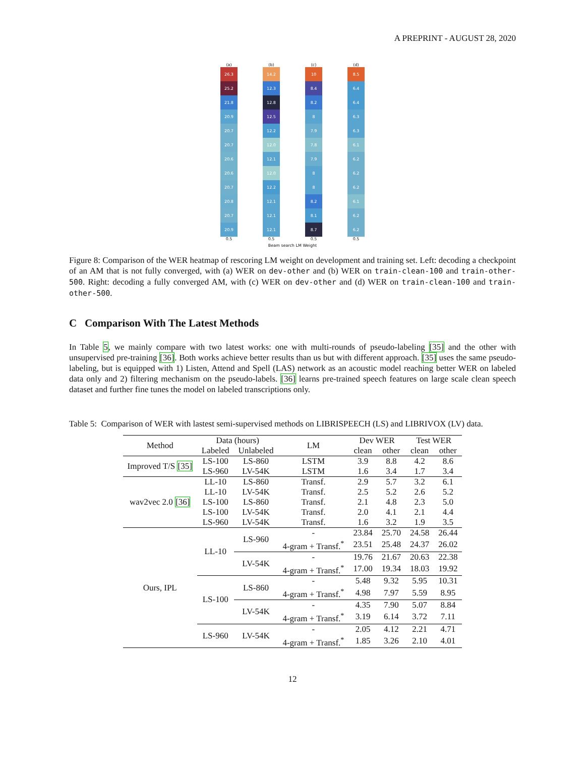A PREPRINT - AUGUST 28, 2020
(a)
26.3
25.2
21.8
20.9
20.7
20.7
20.6
20.6
20.7
20.8
20.7
20.9
0.5
(b)
14.2
12.3
12.8
12.5
12.2
12.0
12.1
12.0
12.2
12.1
12.1
12.1
0.5
(c)
10
8.4
8.2
8
7.9
7.8
7.9
8
8
8.2
8.1
8.7
0.5
(d)
8.5
6.4
6.4
6.3
6.3
6.1
6.2
6.2
6.2
6.1
6.2
6.2
0.5
Beam search LM Weight
Figure 8: Comparison of the WER heatmap of rescoring LM weight on development and training set. Left: decoding a checkpoint of an AM that is not fully converged, with (a) WER on dev-other and (b) WER on train-clean-100 and train-other-500. Right: decoding a fully converged AM, with (c) WER on dev-other and (d) WER on train-clean-100 and train-other-500.
C Comparison With The Latest Methods
In Table 5, we mainly compare with two latest works: one with multi-rounds of pseudo-labeling [35] and the other with unsupervised pre-training [36]. Both works achieve better results than us but with different approach. [35] uses the same pseudo-labeling, but is equipped with 1) Listen, Attend and Spell (LAS) network as an acoustic model reaching better WER on labeled data only and 2) filtering mechanism on the pseudo-labels. [36] learns pre-trained speech features on large scale clean speech dataset and further fine tunes the model on labeled transcriptions only.
Table 5: Comparison of WER with lastest semi-supervised methods on LIBRISPEECH (LS) and LIBRIVOX (LV) data.
| Method | Data (hours) | | LM | Dev WER | | Test WER | |
| --- | --- | --- | --- | --- | --- | --- | --- |
| | Labeled | Unlabeled | | clean | other | clean | other |
| Improved T/S [35] | LS-100 | LS-860 | LSTM | 3.9 | 8.8 | 4.2 | 8.6 |
| | LS-960 | LV-54K | LSTM | 1.6 | 3.4 | 1.7 | 3.4 |
| wav2vec 2.0 [36] | LL-10 | LS-860 | Transf. | 2.9 | 5.7 | 3.2 | 6.1 |
| | LL-10 | LV-54K | Transf. | 2.5 | 5.2 | 2.6 | 5.2 |
| | LS-100 | LS-860 | Transf. | 2.1 | 4.8 | 2.3 | 5.0 |
| | LS-100 | LV-54K | Transf. | 2.0 | 4.1 | 2.1 | 4.4 |
| | LS-960 | LV-54K | Transf. | 1.6 | 3.2 | 1.9 | 3.5 |
| Ours, IPL | LL-10 | LS-960 | - | 23.84 | 25.70 | 24.58 | 26.44 |
| | | | 4-gram + Transf.<sup>*</sup> | 23.51 | 25.48 | 24.37 | 26.02 |
| | | LV-54K | - | 19.76 | 21.67 | 20.63 | 22.38 |
| | | | 4-gram + Transf.<sup>*</sup> | 17.00 | 19.34 | 18.03 | 19.92 |
| | LS-100 | LS-860 | - | 5.48 | 9.32 | 5.95 | 10.31 |
| | | | 4-gram + Transf.<sup>*</sup> | 4.98 | 7.97 | 5.59 | 8.95 |
| | | LV-54K | - | 4.35 | 7.90 | 5.07 | 8.84 |
| | | | 4-gram + Transf.<sup>*</sup> | 3.19 | 6.14 | 3.72 | 7.11 |
| | LS-960 | LV-54K | - | 2.05 | 4.12 | 2.21 | 4.71 |
| | | | 4-gram + Transf.<sup>*</sup> | 1.85 | 3.26 | 2.10 | 4.01 |
12